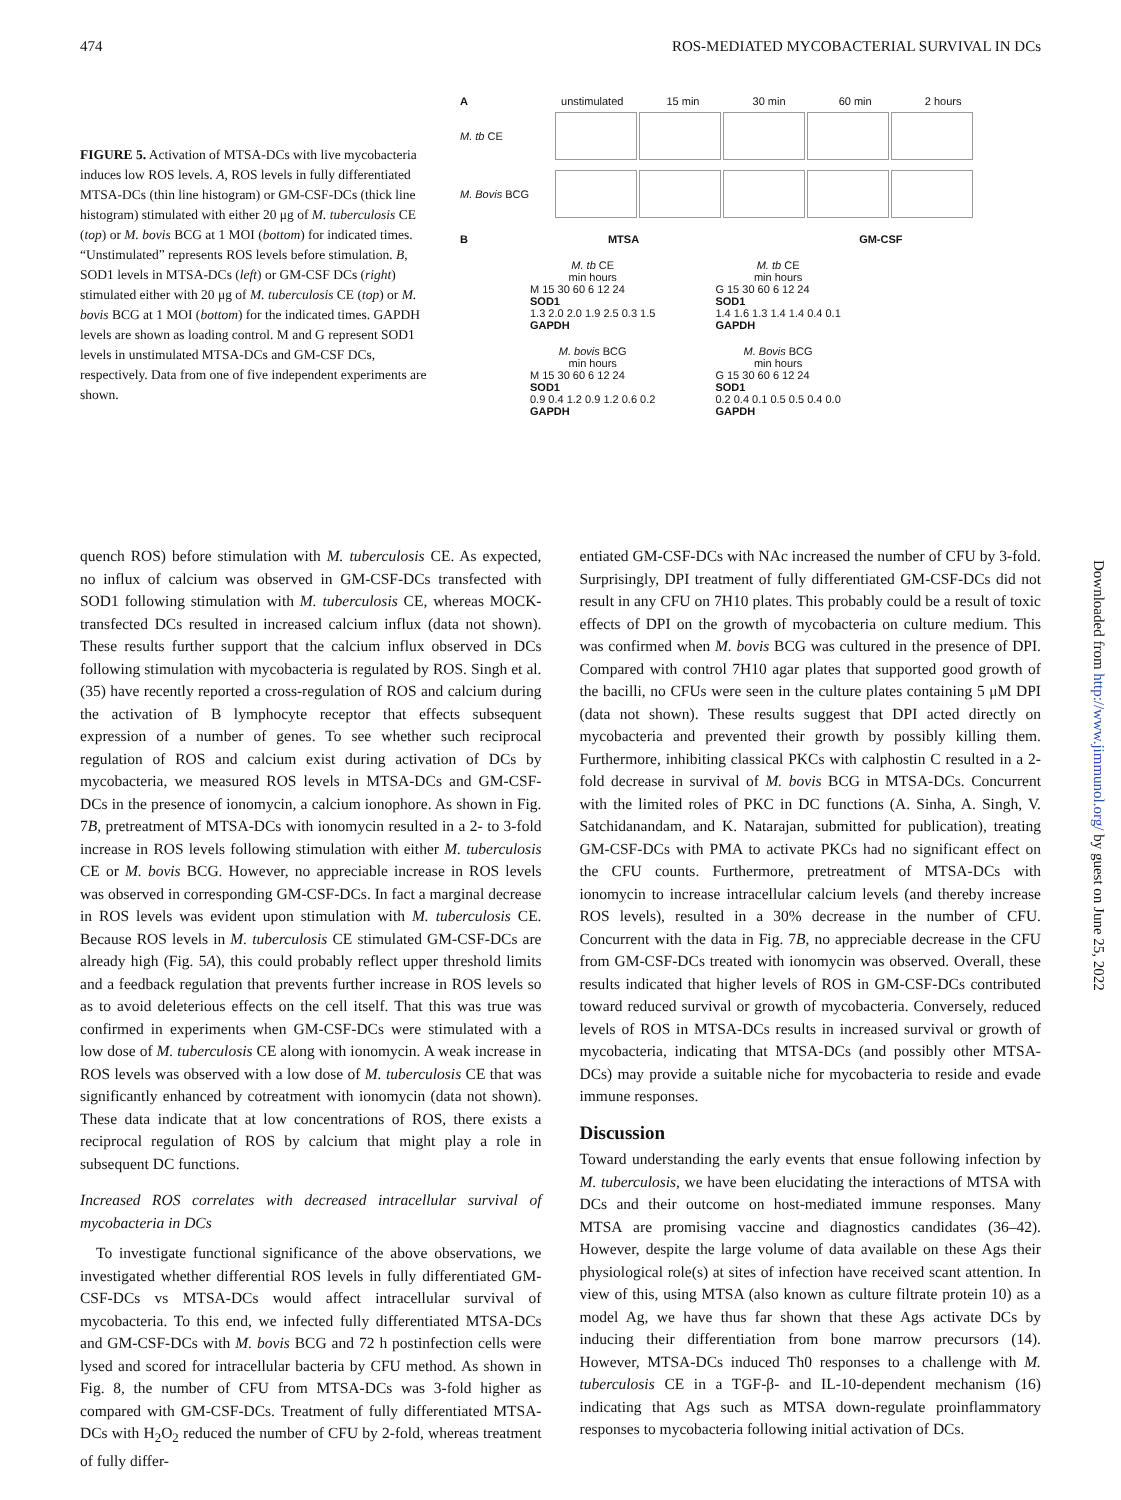474 ROS-MEDIATED MYCOBACTERIAL SURVIVAL IN DCs
FIGURE 5. Activation of MTSA-DCs with live mycobacteria induces low ROS levels. A, ROS levels in fully differentiated MTSA-DCs (thin line histogram) or GM-CSF-DCs (thick line histogram) stimulated with either 20 μg of M. tuberculosis CE (top) or M. bovis BCG at 1 MOI (bottom) for indicated times. “Unstimulated” represents ROS levels before stimulation. B, SOD1 levels in MTSA-DCs (left) or GM-CSF DCs (right) stimulated either with 20 μg of M. tuberculosis CE (top) or M. bovis BCG at 1 MOI (bottom) for the indicated times. GAPDH levels are shown as loading control. M and G represent SOD1 levels in unstimulated MTSA-DCs and GM-CSF DCs, respectively. Data from one of five independent experiments are shown.
A unstimulated 15 min 30 min 60 min 2 hours
M. tb CE
M. Bovis BCG
B MTSA GM-CSF
M. tb CE
min hours
M 15 30 60 6 12 24
SOD1
1.3 2.0 2.0 1.9 2.5 0.3 1.5
GAPDH
M. bovis BCG
min hours
M 15 30 60 6 12 24
SOD1
0.9 0.4 1.2 0.9 1.2 0.6 0.2
GAPDH
M. tb CE
min hours
G 15 30 60 6 12 24
SOD1
1.4 1.6 1.3 1.4 1.4 0.4 0.1
GAPDH
M. Bovis BCG
min hours
G 15 30 60 6 12 24
SOD1
0.2 0.4 0.1 0.5 0.5 0.4 0.0
GAPDH
quench ROS) before stimulation with M. tuberculosis CE. As expected, no influx of calcium was observed in GM-CSF-DCs transfected with SOD1 following stimulation with M. tuberculosis CE, whereas MOCK-transfected DCs resulted in increased calcium influx (data not shown). These results further support that the calcium influx observed in DCs following stimulation with mycobacteria is regulated by ROS. Singh et al. (35) have recently reported a cross-regulation of ROS and calcium during the activation of B lymphocyte receptor that effects subsequent expression of a number of genes. To see whether such reciprocal regulation of ROS and calcium exist during activation of DCs by mycobacteria, we measured ROS levels in MTSA-DCs and GM-CSF-DCs in the presence of ionomycin, a calcium ionophore. As shown in Fig. 7B, pretreatment of MTSA-DCs with ionomycin resulted in a 2- to 3-fold increase in ROS levels following stimulation with either M. tuberculosis CE or M. bovis BCG. However, no appreciable increase in ROS levels was observed in corresponding GM-CSF-DCs. In fact a marginal decrease in ROS levels was evident upon stimulation with M. tuberculosis CE. Because ROS levels in M. tuberculosis CE stimulated GM-CSF-DCs are already high (Fig. 5A), this could probably reflect upper threshold limits and a feedback regulation that prevents further increase in ROS levels so as to avoid deleterious effects on the cell itself. That this was true was confirmed in experiments when GM-CSF-DCs were stimulated with a low dose of M. tuberculosis CE along with ionomycin. A weak increase in ROS levels was observed with a low dose of M. tuberculosis CE that was significantly enhanced by cotreatment with ionomycin (data not shown). These data indicate that at low concentrations of ROS, there exists a reciprocal regulation of ROS by calcium that might play a role in subsequent DC functions.
Increased ROS correlates with decreased intracellular survival of mycobacteria in DCs
To investigate functional significance of the above observations, we investigated whether differential ROS levels in fully differentiated GM-CSF-DCs vs MTSA-DCs would affect intracellular survival of mycobacteria. To this end, we infected fully differentiated MTSA-DCs and GM-CSF-DCs with M. bovis BCG and 72 h postinfection cells were lysed and scored for intracellular bacteria by CFU method. As shown in Fig. 8, the number of CFU from MTSA-DCs was 3-fold higher as compared with GM-CSF-DCs. Treatment of fully differentiated MTSA-DCs with H<sub>2</sub>O<sub>2</sub> reduced the number of CFU by 2-fold, whereas treatment of fully differ-
entiated GM-CSF-DCs with NAc increased the number of CFU by 3-fold. Surprisingly, DPI treatment of fully differentiated GM-CSF-DCs did not result in any CFU on 7H10 plates. This probably could be a result of toxic effects of DPI on the growth of mycobacteria on culture medium. This was confirmed when M. bovis BCG was cultured in the presence of DPI. Compared with control 7H10 agar plates that supported good growth of the bacilli, no CFUs were seen in the culture plates containing 5 μM DPI (data not shown). These results suggest that DPI acted directly on mycobacteria and prevented their growth by possibly killing them. Furthermore, inhibiting classical PKCs with calphostin C resulted in a 2-fold decrease in survival of M. bovis BCG in MTSA-DCs. Concurrent with the limited roles of PKC in DC functions (A. Sinha, A. Singh, V. Satchidanandam, and K. Natarajan, submitted for publication), treating GM-CSF-DCs with PMA to activate PKCs had no significant effect on the CFU counts. Furthermore, pretreatment of MTSA-DCs with ionomycin to increase intracellular calcium levels (and thereby increase ROS levels), resulted in a 30% decrease in the number of CFU. Concurrent with the data in Fig. 7B, no appreciable decrease in the CFU from GM-CSF-DCs treated with ionomycin was observed. Overall, these results indicated that higher levels of ROS in GM-CSF-DCs contributed toward reduced survival or growth of mycobacteria. Conversely, reduced levels of ROS in MTSA-DCs results in increased survival or growth of mycobacteria, indicating that MTSA-DCs (and possibly other MTSA-DCs) may provide a suitable niche for mycobacteria to reside and evade immune responses.
Discussion
Toward understanding the early events that ensue following infection by M. tuberculosis, we have been elucidating the interactions of MTSA with DCs and their outcome on host-mediated immune responses. Many MTSA are promising vaccine and diagnostics candidates (36–42). However, despite the large volume of data available on these Ags their physiological role(s) at sites of infection have received scant attention. In view of this, using MTSA (also known as culture filtrate protein 10) as a model Ag, we have thus far shown that these Ags activate DCs by inducing their differentiation from bone marrow precursors (14). However, MTSA-DCs induced Th0 responses to a challenge with M. tuberculosis CE in a TGF-β- and IL-10-dependent mechanism (16) indicating that Ags such as MTSA down-regulate proinflammatory responses to mycobacteria following initial activation of DCs.
Downloaded from http://www.jimmunol.org/ by guest on June 25, 2022